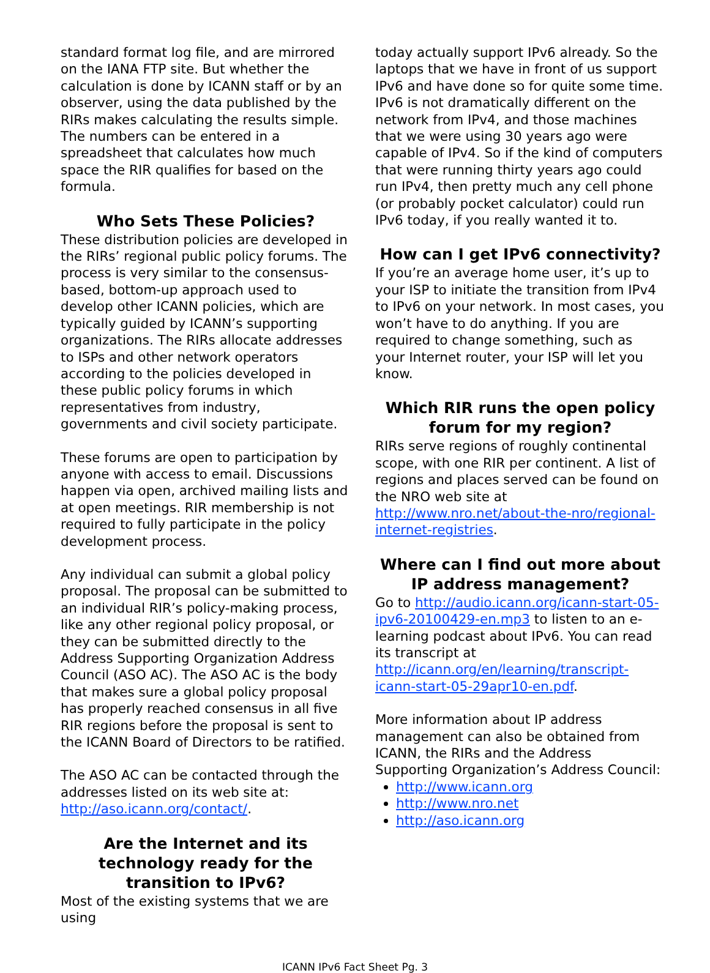standard format log file, and are mirrored on the IANA FTP site. But whether the calculation is done by ICANN staff or by an observer, using the data published by the RIRs makes calculating the results simple. The numbers can be entered in a spreadsheet that calculates how much space the RIR qualifies for based on the formula.
Who Sets These Policies?
These distribution policies are developed in the RIRs’ regional public policy forums. The process is very similar to the consensus-based, bottom-up approach used to develop other ICANN policies, which are typically guided by ICANN’s supporting organizations. The RIRs allocate addresses to ISPs and other network operators according to the policies developed in these public policy forums in which representatives from industry, governments and civil society participate.
These forums are open to participation by anyone with access to email. Discussions happen via open, archived mailing lists and at open meetings. RIR membership is not required to fully participate in the policy development process.
Any individual can submit a global policy proposal. The proposal can be submitted to an individual RIR’s policy-making process, like any other regional policy proposal, or they can be submitted directly to the Address Supporting Organization Address Council (ASO AC). The ASO AC is the body that makes sure a global policy proposal has properly reached consensus in all five RIR regions before the proposal is sent to the ICANN Board of Directors to be ratified.
The ASO AC can be contacted through the addresses listed on its web site at: http://aso.icann.org/contact/.
Are the Internet and its technology ready for the transition to IPv6?
Most of the existing systems that we are using
today actually support IPv6 already. So the laptops that we have in front of us support IPv6 and have done so for quite some time. IPv6 is not dramatically different on the network from IPv4, and those machines that we were using 30 years ago were capable of IPv4. So if the kind of computers that were running thirty years ago could run IPv4, then pretty much any cell phone (or probably pocket calculator) could run IPv6 today, if you really wanted it to.
How can I get IPv6 connectivity?
If you’re an average home user, it’s up to your ISP to initiate the transition from IPv4 to IPv6 on your network. In most cases, you won’t have to do anything. If you are required to change something, such as your Internet router, your ISP will let you know.
Which RIR runs the open policy forum for my region?
RIRs serve regions of roughly continental scope, with one RIR per continent. A list of regions and places served can be found on the NRO web site at http://www.nro.net/about-the-nro/regional-internet-registries.
Where can I find out more about IP address management?
Go to http://audio.icann.org/icann-start-05-ipv6-20100429-en.mp3 to listen to an e-learning podcast about IPv6. You can read its transcript at http://icann.org/en/learning/transcript-icann-start-05-29apr10-en.pdf.
More information about IP address management can also be obtained from ICANN, the RIRs and the Address Supporting Organization’s Address Council:
http://www.icann.org
http://www.nro.net
http://aso.icann.org
ICANN IPv6 Fact Sheet Pg. 3